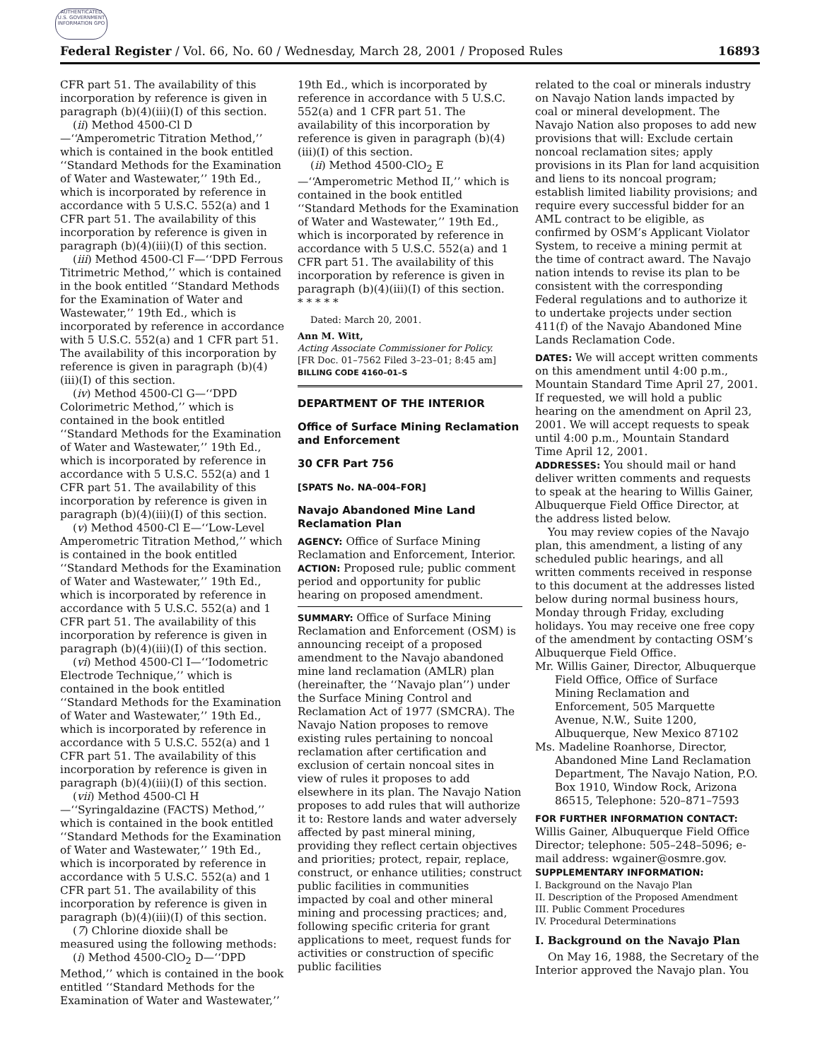AUTHENTICATED U.S. GOVERNMENT INFORMATION GPO
Federal Register / Vol. 66, No. 60 / Wednesday, March 28, 2001 / Proposed Rules 16893
CFR part 51. The availability of this incorporation by reference is given in paragraph (b)(4)(iii)(I) of this section.
(ii) Method 4500-Cl D—‘‘Amperometric Titration Method,’’ which is contained in the book entitled ‘‘Standard Methods for the Examination of Water and Wastewater,’’ 19th Ed., which is incorporated by reference in accordance with 5 U.S.C. 552(a) and 1 CFR part 51. The availability of this incorporation by reference is given in paragraph (b)(4)(iii)(I) of this section.
(iii) Method 4500-Cl F—‘‘DPD Ferrous Titrimetric Method,’’ which is contained in the book entitled ‘‘Standard Methods for the Examination of Water and Wastewater,’’ 19th Ed., which is incorporated by reference in accordance with 5 U.S.C. 552(a) and 1 CFR part 51. The availability of this incorporation by reference is given in paragraph (b)(4)(iii)(I) of this section.
(iv) Method 4500-Cl G—‘‘DPD Colorimetric Method,’’ which is contained in the book entitled ‘‘Standard Methods for the Examination of Water and Wastewater,’’ 19th Ed., which is incorporated by reference in accordance with 5 U.S.C. 552(a) and 1 CFR part 51. The availability of this incorporation by reference is given in paragraph (b)(4)(iii)(I) of this section.
(v) Method 4500-Cl E—‘‘Low-Level Amperometric Titration Method,’’ which is contained in the book entitled ‘‘Standard Methods for the Examination of Water and Wastewater,’’ 19th Ed., which is incorporated by reference in accordance with 5 U.S.C. 552(a) and 1 CFR part 51. The availability of this incorporation by reference is given in paragraph (b)(4)(iii)(I) of this section.
(vi) Method 4500-Cl I—‘‘Iodometric Electrode Technique,’’ which is contained in the book entitled ‘‘Standard Methods for the Examination of Water and Wastewater,’’ 19th Ed., which is incorporated by reference in accordance with 5 U.S.C. 552(a) and 1 CFR part 51. The availability of this incorporation by reference is given in paragraph (b)(4)(iii)(I) of this section.
(vii) Method 4500-Cl H—‘‘Syringaldazine (FACTS) Method,’’ which is contained in the book entitled ‘‘Standard Methods for the Examination of Water and Wastewater,’’ 19th Ed., which is incorporated by reference in accordance with 5 U.S.C. 552(a) and 1 CFR part 51. The availability of this incorporation by reference is given in paragraph (b)(4)(iii)(I) of this section.
(7) Chlorine dioxide shall be measured using the following methods:
(i) Method 4500-ClO<sub>2</sub> D—‘‘DPD Method,’’ which is contained in the book entitled ‘‘Standard Methods for the Examination of Water and Wastewater,’’
19th Ed., which is incorporated by reference in accordance with 5 U.S.C. 552(a) and 1 CFR part 51. The availability of this incorporation by reference is given in paragraph (b)(4)(iii)(I) of this section.
(ii) Method 4500-ClO<sub>2</sub> E—‘‘Amperometric Method II,’’ which is contained in the book entitled ‘‘Standard Methods for the Examination of Water and Wastewater,’’ 19th Ed., which is incorporated by reference in accordance with 5 U.S.C. 552(a) and 1 CFR part 51. The availability of this incorporation by reference is given in paragraph (b)(4)(iii)(I) of this section.
* * * * *
Dated: March 20, 2001.
Ann M. Witt,
Acting Associate Commissioner for Policy.
[FR Doc. 01–7562 Filed 3–23–01; 8:45 am]
BILLING CODE 4160–01–S
DEPARTMENT OF THE INTERIOR
Office of Surface Mining Reclamation and Enforcement
30 CFR Part 756
[SPATS No. NA–004–FOR]
Navajo Abandoned Mine Land Reclamation Plan
AGENCY: Office of Surface Mining Reclamation and Enforcement, Interior.
ACTION: Proposed rule; public comment period and opportunity for public hearing on proposed amendment.
SUMMARY: Office of Surface Mining Reclamation and Enforcement (OSM) is announcing receipt of a proposed amendment to the Navajo abandoned mine land reclamation (AMLR) plan (hereinafter, the ‘‘Navajo plan’’) under the Surface Mining Control and Reclamation Act of 1977 (SMCRA). The Navajo Nation proposes to remove existing rules pertaining to noncoal reclamation after certification and exclusion of certain noncoal sites in view of rules it proposes to add elsewhere in its plan. The Navajo Nation proposes to add rules that will authorize it to: Restore lands and water adversely affected by past mineral mining, providing they reflect certain objectives and priorities; protect, repair, replace, construct, or enhance utilities; construct public facilities in communities impacted by coal and other mineral mining and processing practices; and, following specific criteria for grant applications to meet, request funds for activities or construction of specific public facilities
related to the coal or minerals industry on Navajo Nation lands impacted by coal or mineral development. The Navajo Nation also proposes to add new provisions that will: Exclude certain noncoal reclamation sites; apply provisions in its Plan for land acquisition and liens to its noncoal program; establish limited liability provisions; and require every successful bidder for an AML contract to be eligible, as confirmed by OSM’s Applicant Violator System, to receive a mining permit at the time of contract award. The Navajo nation intends to revise its plan to be consistent with the corresponding Federal regulations and to authorize it to undertake projects under section 411(f) of the Navajo Abandoned Mine Lands Reclamation Code.
DATES: We will accept written comments on this amendment until 4:00 p.m., Mountain Standard Time April 27, 2001. If requested, we will hold a public hearing on the amendment on April 23, 2001. We will accept requests to speak until 4:00 p.m., Mountain Standard Time April 12, 2001.
ADDRESSES: You should mail or hand deliver written comments and requests to speak at the hearing to Willis Gainer, Albuquerque Field Office Director, at the address listed below.
You may review copies of the Navajo plan, this amendment, a listing of any scheduled public hearings, and all written comments received in response to this document at the addresses listed below during normal business hours, Monday through Friday, excluding holidays. You may receive one free copy of the amendment by contacting OSM’s Albuquerque Field Office.
Mr. Willis Gainer, Director, Albuquerque Field Office, Office of Surface Mining Reclamation and Enforcement, 505 Marquette Avenue, N.W., Suite 1200, Albuquerque, New Mexico 87102
Ms. Madeline Roanhorse, Director, Abandoned Mine Land Reclamation Department, The Navajo Nation, P.O. Box 1910, Window Rock, Arizona 86515, Telephone: 520–871–7593
FOR FURTHER INFORMATION CONTACT: Willis Gainer, Albuquerque Field Office Director; telephone: 505–248–5096; e-mail address: wgainer@osmre.gov.
SUPPLEMENTARY INFORMATION:
I. Background on the Navajo Plan
II. Description of the Proposed Amendment
III. Public Comment Procedures
IV. Procedural Determinations
I. Background on the Navajo Plan
On May 16, 1988, the Secretary of the Interior approved the Navajo plan. You